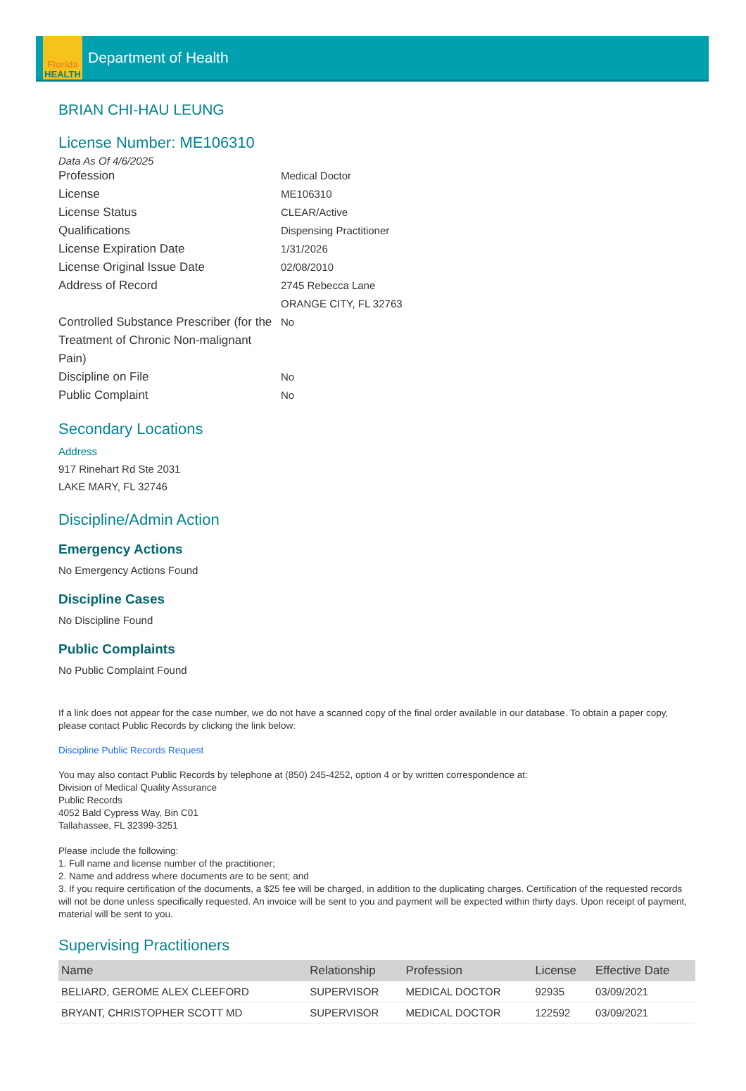Florida
HEALTH
Department of Health
BRIAN CHI-HAU LEUNG
License Number: ME106310
Data As Of 4/6/2025
Profession Medical Doctor
License ME106310
License Status CLEAR/Active
Qualifications Dispensing Practitioner
License Expiration Date 1/31/2026
License Original Issue Date 02/08/2010
Address of Record 2745 Rebecca Lane
ORANGE CITY, FL 32763
Controlled Substance Prescriber (for the Treatment of Chronic Non-malignant Pain)
No
Discipline on File No
Public Complaint No
Secondary Locations
Address
917 Rinehart Rd Ste 2031
LAKE MARY, FL 32746
Discipline/Admin Action
Emergency Actions
No Emergency Actions Found
Discipline Cases
No Discipline Found
Public Complaints
No Public Complaint Found
If a link does not appear for the case number, we do not have a scanned copy of the final order available in our database. To obtain a paper copy, please contact Public Records by clicking the link below:
Discipline Public Records Request
You may also contact Public Records by telephone at (850) 245-4252, option 4 or by written correspondence at:
Division of Medical Quality Assurance
Public Records
4052 Bald Cypress Way, Bin C01
Tallahassee, FL 32399-3251
Please include the following:
1. Full name and license number of the practitioner;
2. Name and address where documents are to be sent; and
3. If you require certification of the documents, a $25 fee will be charged, in addition to the duplicating charges. Certification of the requested records will not be done unless specifically requested. An invoice will be sent to you and payment will be expected within thirty days. Upon receipt of payment, material will be sent to you.
Supervising Practitioners
| Name | Relationship | Profession | License | Effective Date |
| --- | --- | --- | --- | --- |
| BELIARD, GEROME ALEX CLEEFORD | SUPERVISOR | MEDICAL DOCTOR | 92935 | 03/09/2021 |
| BRYANT, CHRISTOPHER SCOTT MD | SUPERVISOR | MEDICAL DOCTOR | 122592 | 03/09/2021 |